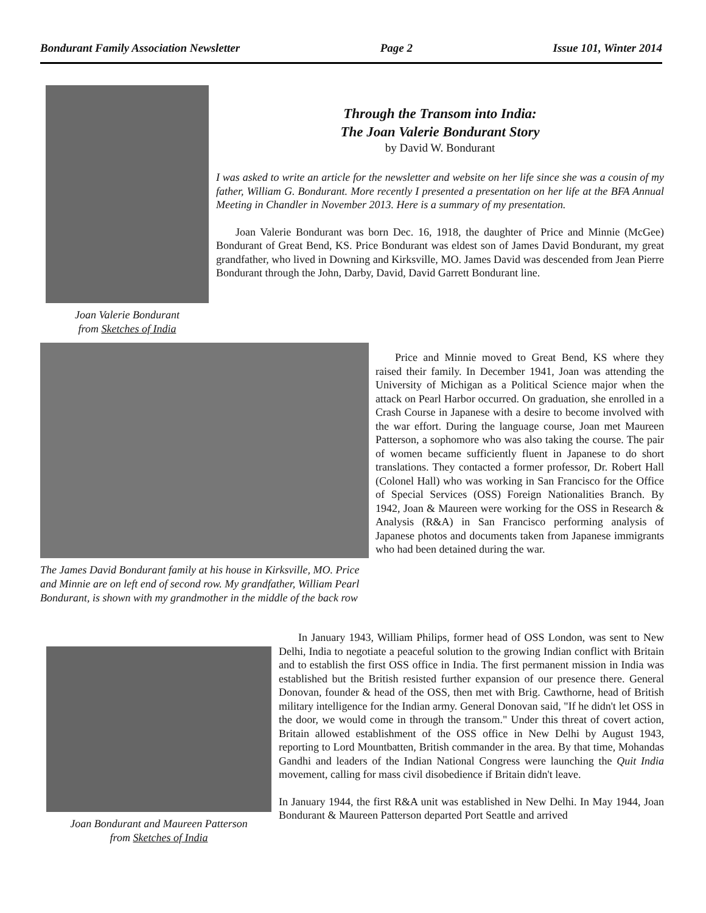Bondurant Family Association Newsletter Page 2 Issue 101, Winter 2014
Joan Valerie Bondurant
from Sketches of India
Through the Transom into India:
The Joan Valerie Bondurant Story
by David W. Bondurant
I was asked to write an article for the newsletter and website on her life since she was a cousin of my father, William G. Bondurant. More recently I presented a presentation on her life at the BFA Annual Meeting in Chandler in November 2013. Here is a summary of my presentation.
Joan Valerie Bondurant was born Dec. 16, 1918, the daughter of Price and Minnie (McGee) Bondurant of Great Bend, KS. Price Bondurant was eldest son of James David Bondurant, my great grandfather, who lived in Downing and Kirksville, MO. James David was descended from Jean Pierre Bondurant through the John, Darby, David, David Garrett Bondurant line.
The James David Bondurant family at his house in Kirksville, MO. Price and Minnie are on left end of second row. My grandfather, William Pearl Bondurant, is shown with my grandmother in the middle of the back row
Price and Minnie moved to Great Bend, KS where they raised their family. In December 1941, Joan was attending the University of Michigan as a Political Science major when the attack on Pearl Harbor occurred. On graduation, she enrolled in a Crash Course in Japanese with a desire to become involved with the war effort. During the language course, Joan met Maureen Patterson, a sophomore who was also taking the course. The pair of women became sufficiently fluent in Japanese to do short translations. They contacted a former professor, Dr. Robert Hall (Colonel Hall) who was working in San Francisco for the Office of Special Services (OSS) Foreign Nationalities Branch. By 1942, Joan & Maureen were working for the OSS in Research & Analysis (R&A) in San Francisco performing analysis of Japanese photos and documents taken from Japanese immigrants who had been detained during the war.
Joan Bondurant and Maureen Patterson
from Sketches of India
In January 1943, William Philips, former head of OSS London, was sent to New Delhi, India to negotiate a peaceful solution to the growing Indian conflict with Britain and to establish the first OSS office in India. The first permanent mission in India was established but the British resisted further expansion of our presence there. General Donovan, founder & head of the OSS, then met with Brig. Cawthorne, head of British military intelligence for the Indian army. General Donovan said, "If he didn't let OSS in the door, we would come in through the transom." Under this threat of covert action, Britain allowed establishment of the OSS office in New Delhi by August 1943, reporting to Lord Mountbatten, British commander in the area. By that time, Mohandas Gandhi and leaders of the Indian National Congress were launching the Quit India movement, calling for mass civil disobedience if Britain didn't leave.
In January 1944, the first R&A unit was established in New Delhi. In May 1944, Joan Bondurant & Maureen Patterson departed Port Seattle and arrived